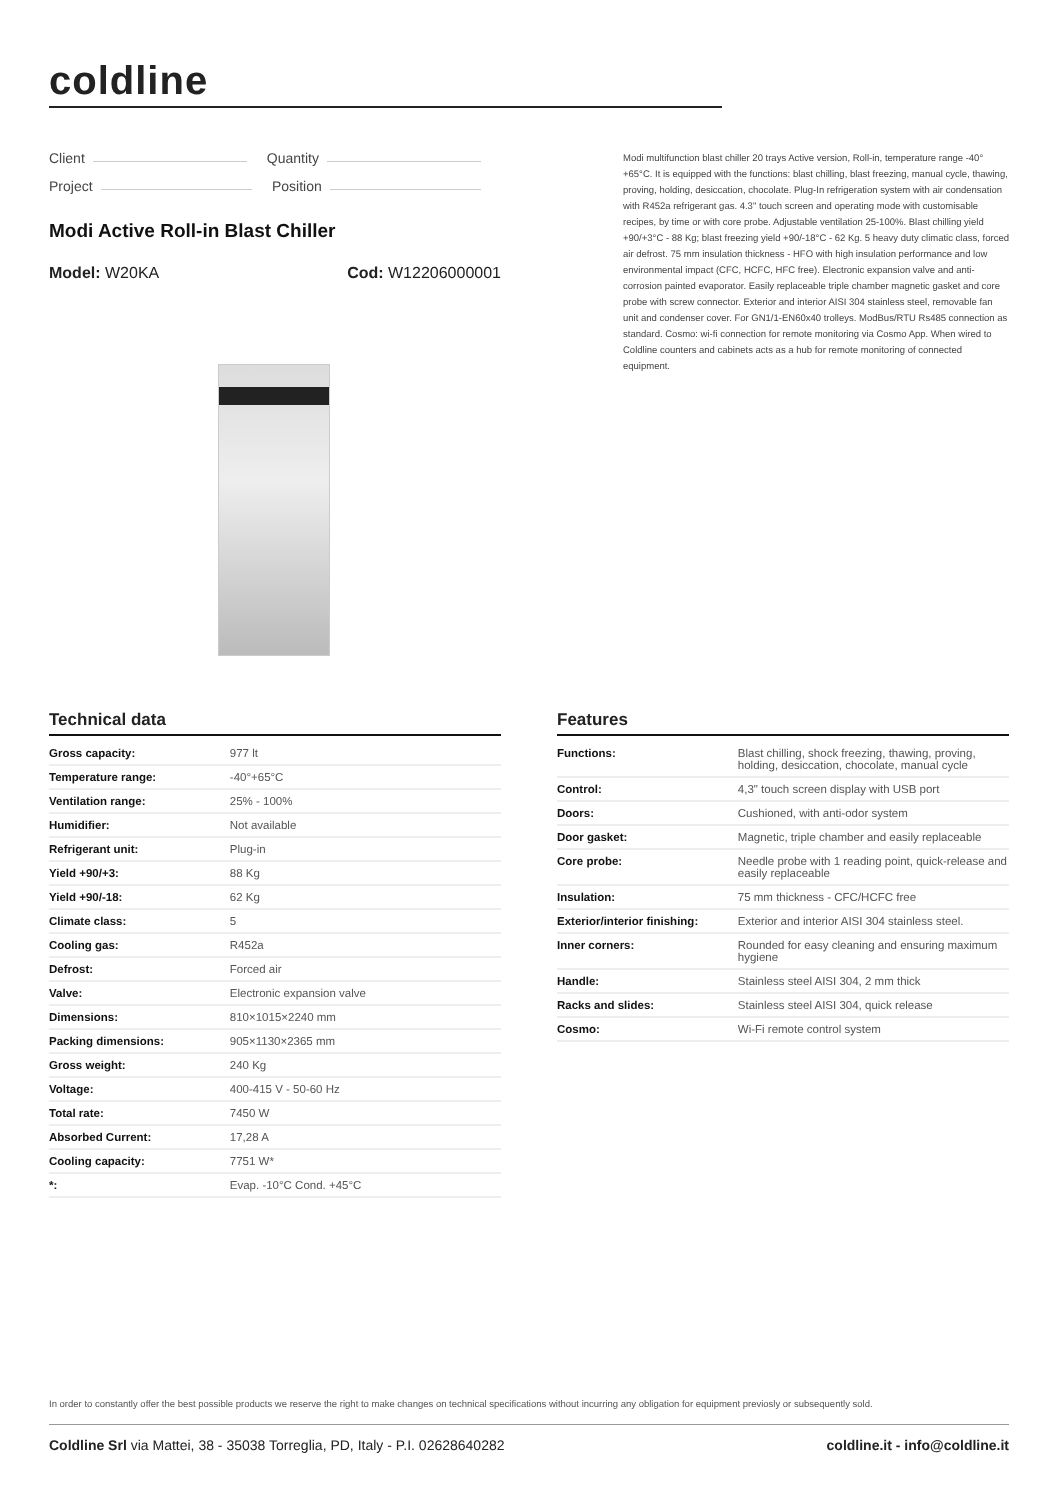coldline
Client Quantity
Project Position
Modi Active Roll-in Blast Chiller
Model: W20KA Cod: W12206000001
Modi multifunction blast chiller 20 trays Active version, Roll-in, temperature range -40°+65°C. It is equipped with the functions: blast chilling, blast freezing, manual cycle, thawing, proving, holding, desiccation, chocolate. Plug-In refrigeration system with air condensation with R452a refrigerant gas. 4.3" touch screen and operating mode with customisable recipes, by time or with core probe. Adjustable ventilation 25-100%. Blast chilling yield +90/+3°C - 88 Kg; blast freezing yield +90/-18°C - 62 Kg. 5 heavy duty climatic class, forced air defrost. 75 mm insulation thickness - HFO with high insulation performance and low environmental impact (CFC, HCFC, HFC free). Electronic expansion valve and anti-corrosion painted evaporator. Easily replaceable triple chamber magnetic gasket and core probe with screw connector. Exterior and interior AISI 304 stainless steel, removable fan unit and condenser cover. For GN1/1-EN60x40 trolleys. ModBus/RTU Rs485 connection as standard. Cosmo: wi-fi connection for remote monitoring via Cosmo App. When wired to Coldline counters and cabinets acts as a hub for remote monitoring of connected equipment.
Technical data
| Gross capacity: | 977 lt |
| Temperature range: | -40°+65°C |
| Ventilation range: | 25% - 100% |
| Humidifier: | Not available |
| Refrigerant unit: | Plug-in |
| Yield +90/+3: | 88 Kg |
| Yield +90/-18: | 62 Kg |
| Climate class: | 5 |
| Cooling gas: | R452a |
| Defrost: | Forced air |
| Valve: | Electronic expansion valve |
| Dimensions: | 810×1015×2240 mm |
| Packing dimensions: | 905×1130×2365 mm |
| Gross weight: | 240 Kg |
| Voltage: | 400-415 V - 50-60 Hz |
| Total rate: | 7450 W |
| Absorbed Current: | 17,28 A |
| Cooling capacity: | 7751 W* |
| *: | Evap. -10°C Cond. +45°C |
Features
| Functions: | Blast chilling, shock freezing, thawing, proving, holding, desiccation, chocolate, manual cycle |
| Control: | 4,3" touch screen display with USB port |
| Doors: | Cushioned, with anti-odor system |
| Door gasket: | Magnetic, triple chamber and easily replaceable |
| Core probe: | Needle probe with 1 reading point, quick-release and easily replaceable |
| Insulation: | 75 mm thickness - CFC/HCFC free |
| Exterior/interior finishing: | Exterior and interior AISI 304 stainless steel. |
| Inner corners: | Rounded for easy cleaning and ensuring maximum hygiene |
| Handle: | Stainless steel AISI 304, 2 mm thick |
| Racks and slides: | Stainless steel AISI 304, quick release |
| Cosmo: | Wi-Fi remote control system |
In order to constantly offer the best possible products we reserve the right to make changes on technical specifications without incurring any obligation for equipment previosly or subsequently sold.
Coldline Srl via Mattei, 38 - 35038 Torreglia, PD, Italy - P.I. 02628640282
coldline.it - info@coldline.it